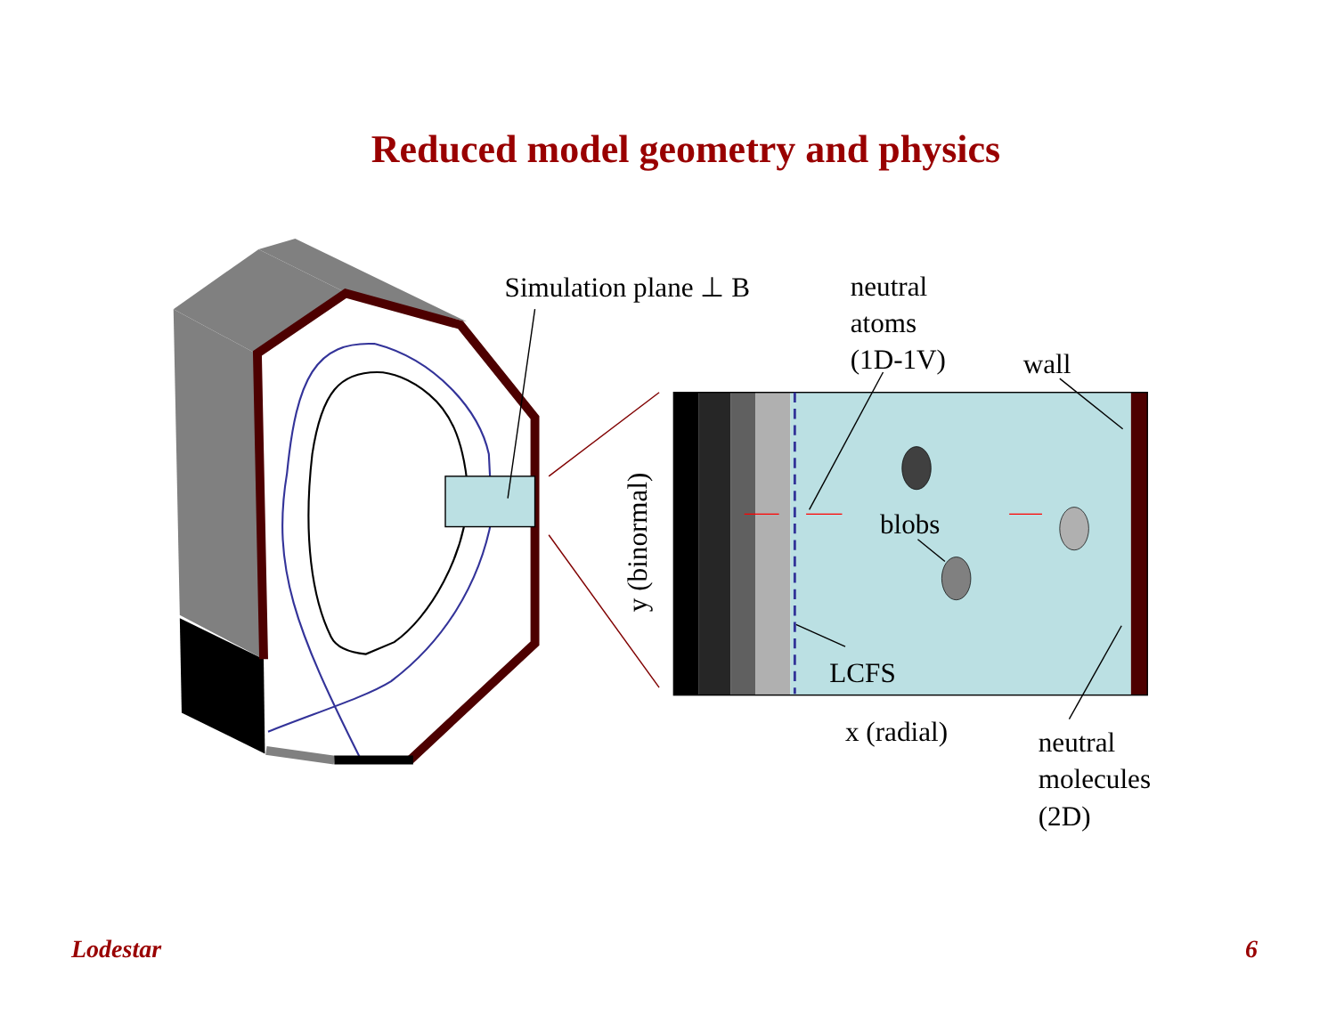Reduced model geometry and physics
Simulation plane ⊥ B
neutral
atoms
(1D-1V)
wall
blobs
LCFS
x (radial)
neutral
molecules
(2D)
y (binormal)
Lodestar 6